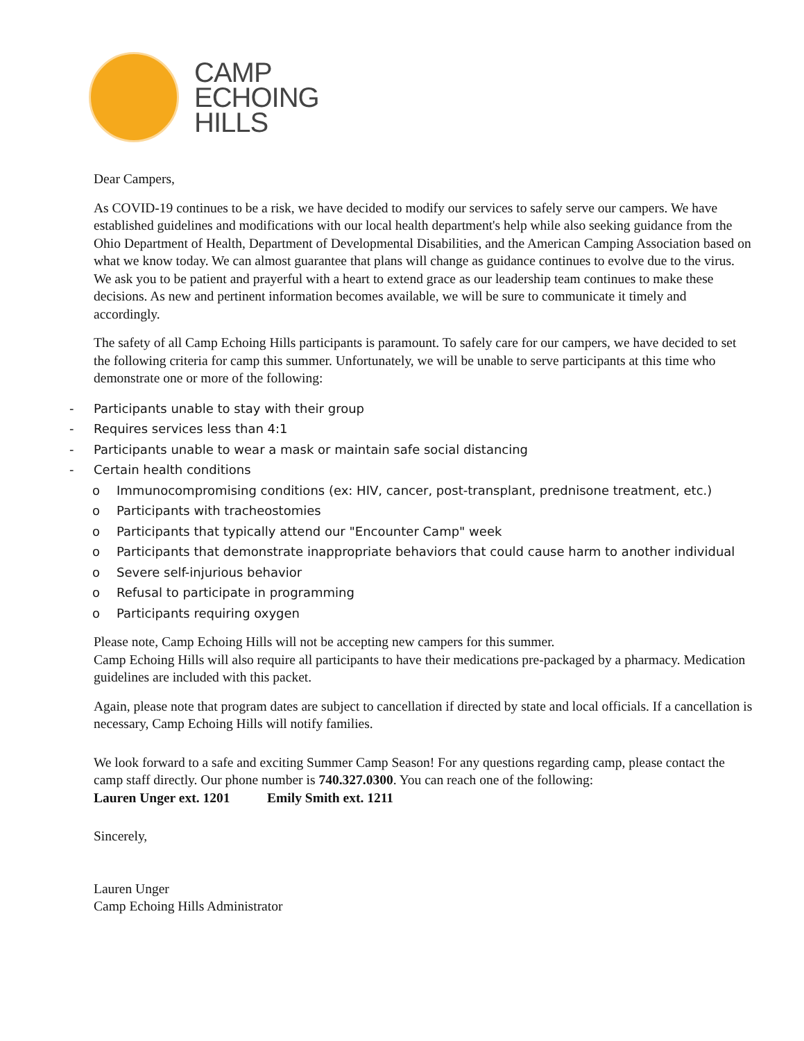CAMP
ECHOING
HILLS
Dear Campers,
As COVID-19 continues to be a risk, we have decided to modify our services to safely serve our campers. We have established guidelines and modifications with our local health department's help while also seeking guidance from the Ohio Department of Health, Department of Developmental Disabilities, and the American Camping Association based on what we know today. We can almost guarantee that plans will change as guidance continues to evolve due to the virus. We ask you to be patient and prayerful with a heart to extend grace as our leadership team continues to make these decisions. As new and pertinent information becomes available, we will be sure to communicate it timely and accordingly.
The safety of all Camp Echoing Hills participants is paramount. To safely care for our campers, we have decided to set the following criteria for camp this summer. Unfortunately, we will be unable to serve participants at this time who demonstrate one or more of the following:
- Participants unable to stay with their group
- Requires services less than 4:1
- Participants unable to wear a mask or maintain safe social distancing
- Certain health conditions
o Immunocompromising conditions (ex: HIV, cancer, post-transplant, prednisone treatment, etc.)
o Participants with tracheostomies
o Participants that typically attend our "Encounter Camp" week
o Participants that demonstrate inappropriate behaviors that could cause harm to another individual
o Severe self-injurious behavior
o Refusal to participate in programming
o Participants requiring oxygen
Please note, Camp Echoing Hills will not be accepting new campers for this summer.
Camp Echoing Hills will also require all participants to have their medications pre-packaged by a pharmacy. Medication guidelines are included with this packet.
Again, please note that program dates are subject to cancellation if directed by state and local officials. If a cancellation is necessary, Camp Echoing Hills will notify families.
We look forward to a safe and exciting Summer Camp Season! For any questions regarding camp, please contact the camp staff directly. Our phone number is 740.327.0300. You can reach one of the following:
Lauren Unger ext. 1201 Emily Smith ext. 1211
Sincerely,
Lauren Unger
Camp Echoing Hills Administrator